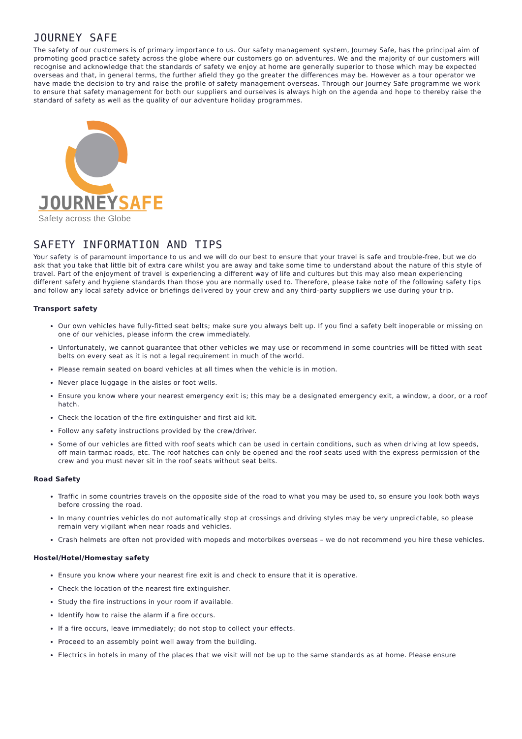JOURNEY SAFE
The safety of our customers is of primary importance to us. Our safety management system, Journey Safe, has the principal aim of promoting good practice safety across the globe where our customers go on adventures. We and the majority of our customers will recognise and acknowledge that the standards of safety we enjoy at home are generally superior to those which may be expected overseas and that, in general terms, the further afield they go the greater the differences may be. However as a tour operator we have made the decision to try and raise the profile of safety management overseas. Through our Journey Safe programme we work to ensure that safety management for both our suppliers and ourselves is always high on the agenda and hope to thereby raise the standard of safety as well as the quality of our adventure holiday programmes.
JOURNEYSAFE
Safety across the Globe
SAFETY INFORMATION AND TIPS
Your safety is of paramount importance to us and we will do our best to ensure that your travel is safe and trouble-free, but we do ask that you take that little bit of extra care whilst you are away and take some time to understand about the nature of this style of travel. Part of the enjoyment of travel is experiencing a different way of life and cultures but this may also mean experiencing different safety and hygiene standards than those you are normally used to. Therefore, please take note of the following safety tips and follow any local safety advice or briefings delivered by your crew and any third-party suppliers we use during your trip.
Transport safety
Our own vehicles have fully-fitted seat belts; make sure you always belt up. If you find a safety belt inoperable or missing on one of our vehicles, please inform the crew immediately.
Unfortunately, we cannot guarantee that other vehicles we may use or recommend in some countries will be fitted with seat belts on every seat as it is not a legal requirement in much of the world.
Please remain seated on board vehicles at all times when the vehicle is in motion.
Never place luggage in the aisles or foot wells.
Ensure you know where your nearest emergency exit is; this may be a designated emergency exit, a window, a door, or a roof hatch.
Check the location of the fire extinguisher and first aid kit.
Follow any safety instructions provided by the crew/driver.
Some of our vehicles are fitted with roof seats which can be used in certain conditions, such as when driving at low speeds, off main tarmac roads, etc. The roof hatches can only be opened and the roof seats used with the express permission of the crew and you must never sit in the roof seats without seat belts.
Road Safety
Traffic in some countries travels on the opposite side of the road to what you may be used to, so ensure you look both ways before crossing the road.
In many countries vehicles do not automatically stop at crossings and driving styles may be very unpredictable, so please remain very vigilant when near roads and vehicles.
Crash helmets are often not provided with mopeds and motorbikes overseas – we do not recommend you hire these vehicles.
Hostel/Hotel/Homestay safety
Ensure you know where your nearest fire exit is and check to ensure that it is operative.
Check the location of the nearest fire extinguisher.
Study the fire instructions in your room if available.
Identify how to raise the alarm if a fire occurs.
If a fire occurs, leave immediately; do not stop to collect your effects.
Proceed to an assembly point well away from the building.
Electrics in hotels in many of the places that we visit will not be up to the same standards as at home. Please ensure